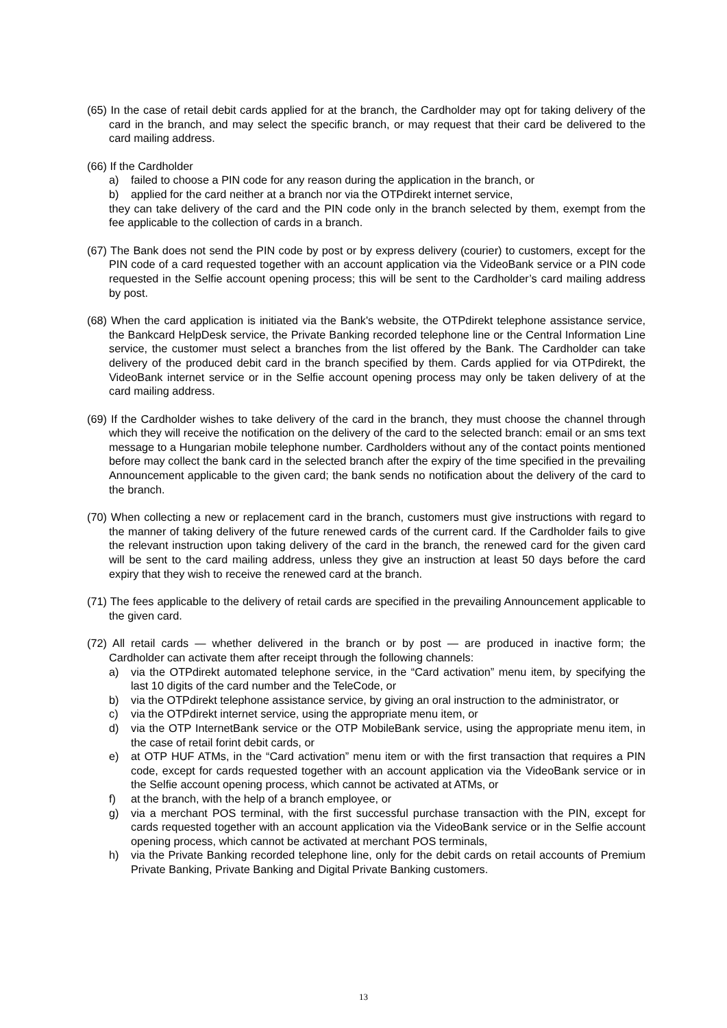(65) In the case of retail debit cards applied for at the branch, the Cardholder may opt for taking delivery of the card in the branch, and may select the specific branch, or may request that their card be delivered to the card mailing address.
(66) If the Cardholder
a) failed to choose a PIN code for any reason during the application in the branch, or
b) applied for the card neither at a branch nor via the OTPdirekt internet service,
they can take delivery of the card and the PIN code only in the branch selected by them, exempt from the fee applicable to the collection of cards in a branch.
(67) The Bank does not send the PIN code by post or by express delivery (courier) to customers, except for the PIN code of a card requested together with an account application via the VideoBank service or a PIN code requested in the Selfie account opening process; this will be sent to the Cardholder’s card mailing address by post.
(68) When the card application is initiated via the Bank's website, the OTPdirekt telephone assistance service, the Bankcard HelpDesk service, the Private Banking recorded telephone line or the Central Information Line service, the customer must select a branches from the list offered by the Bank. The Cardholder can take delivery of the produced debit card in the branch specified by them. Cards applied for via OTPdirekt, the VideoBank internet service or in the Selfie account opening process may only be taken delivery of at the card mailing address.
(69) If the Cardholder wishes to take delivery of the card in the branch, they must choose the channel through which they will receive the notification on the delivery of the card to the selected branch: email or an sms text message to a Hungarian mobile telephone number. Cardholders without any of the contact points mentioned before may collect the bank card in the selected branch after the expiry of the time specified in the prevailing Announcement applicable to the given card; the bank sends no notification about the delivery of the card to the branch.
(70) When collecting a new or replacement card in the branch, customers must give instructions with regard to the manner of taking delivery of the future renewed cards of the current card. If the Cardholder fails to give the relevant instruction upon taking delivery of the card in the branch, the renewed card for the given card will be sent to the card mailing address, unless they give an instruction at least 50 days before the card expiry that they wish to receive the renewed card at the branch.
(71) The fees applicable to the delivery of retail cards are specified in the prevailing Announcement applicable to the given card.
(72) All retail cards — whether delivered in the branch or by post — are produced in inactive form; the Cardholder can activate them after receipt through the following channels:
a) via the OTPdirekt automated telephone service, in the “Card activation” menu item, by specifying the last 10 digits of the card number and the TeleCode, or
b) via the OTPdirekt telephone assistance service, by giving an oral instruction to the administrator, or
c) via the OTPdirekt internet service, using the appropriate menu item, or
d) via the OTP InternetBank service or the OTP MobileBank service, using the appropriate menu item, in the case of retail forint debit cards, or
e) at OTP HUF ATMs, in the “Card activation” menu item or with the first transaction that requires a PIN code, except for cards requested together with an account application via the VideoBank service or in the Selfie account opening process, which cannot be activated at ATMs, or
f) at the branch, with the help of a branch employee, or
g) via a merchant POS terminal, with the first successful purchase transaction with the PIN, except for cards requested together with an account application via the VideoBank service or in the Selfie account opening process, which cannot be activated at merchant POS terminals,
h) via the Private Banking recorded telephone line, only for the debit cards on retail accounts of Premium Private Banking, Private Banking and Digital Private Banking customers.
13